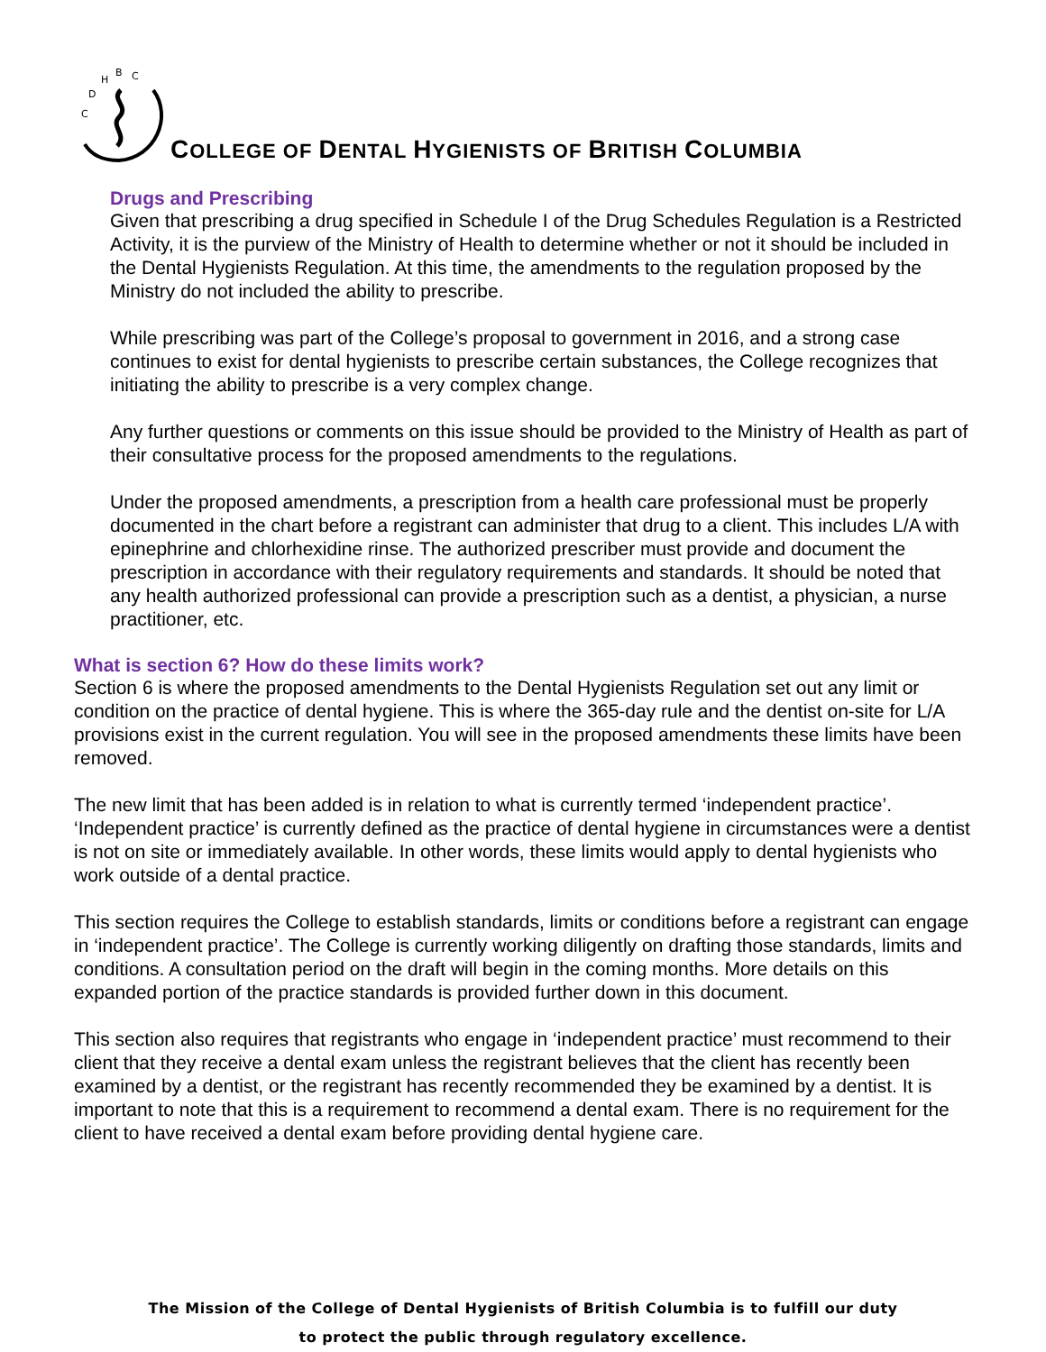C
D
H
B
C
COLLEGE OF DENTAL HYGIENISTS OF BRITISH COLUMBIA
Drugs and Prescribing
Given that prescribing a drug specified in Schedule I of the Drug Schedules Regulation is a Restricted Activity, it is the purview of the Ministry of Health to determine whether or not it should be included in the Dental Hygienists Regulation. At this time, the amendments to the regulation proposed by the Ministry do not included the ability to prescribe.
While prescribing was part of the College’s proposal to government in 2016, and a strong case continues to exist for dental hygienists to prescribe certain substances, the College recognizes that initiating the ability to prescribe is a very complex change.
Any further questions or comments on this issue should be provided to the Ministry of Health as part of their consultative process for the proposed amendments to the regulations.
Under the proposed amendments, a prescription from a health care professional must be properly documented in the chart before a registrant can administer that drug to a client. This includes L/A with epinephrine and chlorhexidine rinse. The authorized prescriber must provide and document the prescription in accordance with their regulatory requirements and standards. It should be noted that any health authorized professional can provide a prescription such as a dentist, a physician, a nurse practitioner, etc.
What is section 6? How do these limits work?
Section 6 is where the proposed amendments to the Dental Hygienists Regulation set out any limit or condition on the practice of dental hygiene. This is where the 365-day rule and the dentist on-site for L/A provisions exist in the current regulation. You will see in the proposed amendments these limits have been removed.
The new limit that has been added is in relation to what is currently termed ‘independent practice’. ‘Independent practice’ is currently defined as the practice of dental hygiene in circumstances were a dentist is not on site or immediately available. In other words, these limits would apply to dental hygienists who work outside of a dental practice.
This section requires the College to establish standards, limits or conditions before a registrant can engage in ‘independent practice’. The College is currently working diligently on drafting those standards, limits and conditions. A consultation period on the draft will begin in the coming months. More details on this expanded portion of the practice standards is provided further down in this document.
This section also requires that registrants who engage in ‘independent practice’ must recommend to their client that they receive a dental exam unless the registrant believes that the client has recently been examined by a dentist, or the registrant has recently recommended they be examined by a dentist. It is important to note that this is a requirement to recommend a dental exam. There is no requirement for the client to have received a dental exam before providing dental hygiene care.
The Mission of the College of Dental Hygienists of British Columbia is to fulfill our duty
to protect the public through regulatory excellence.